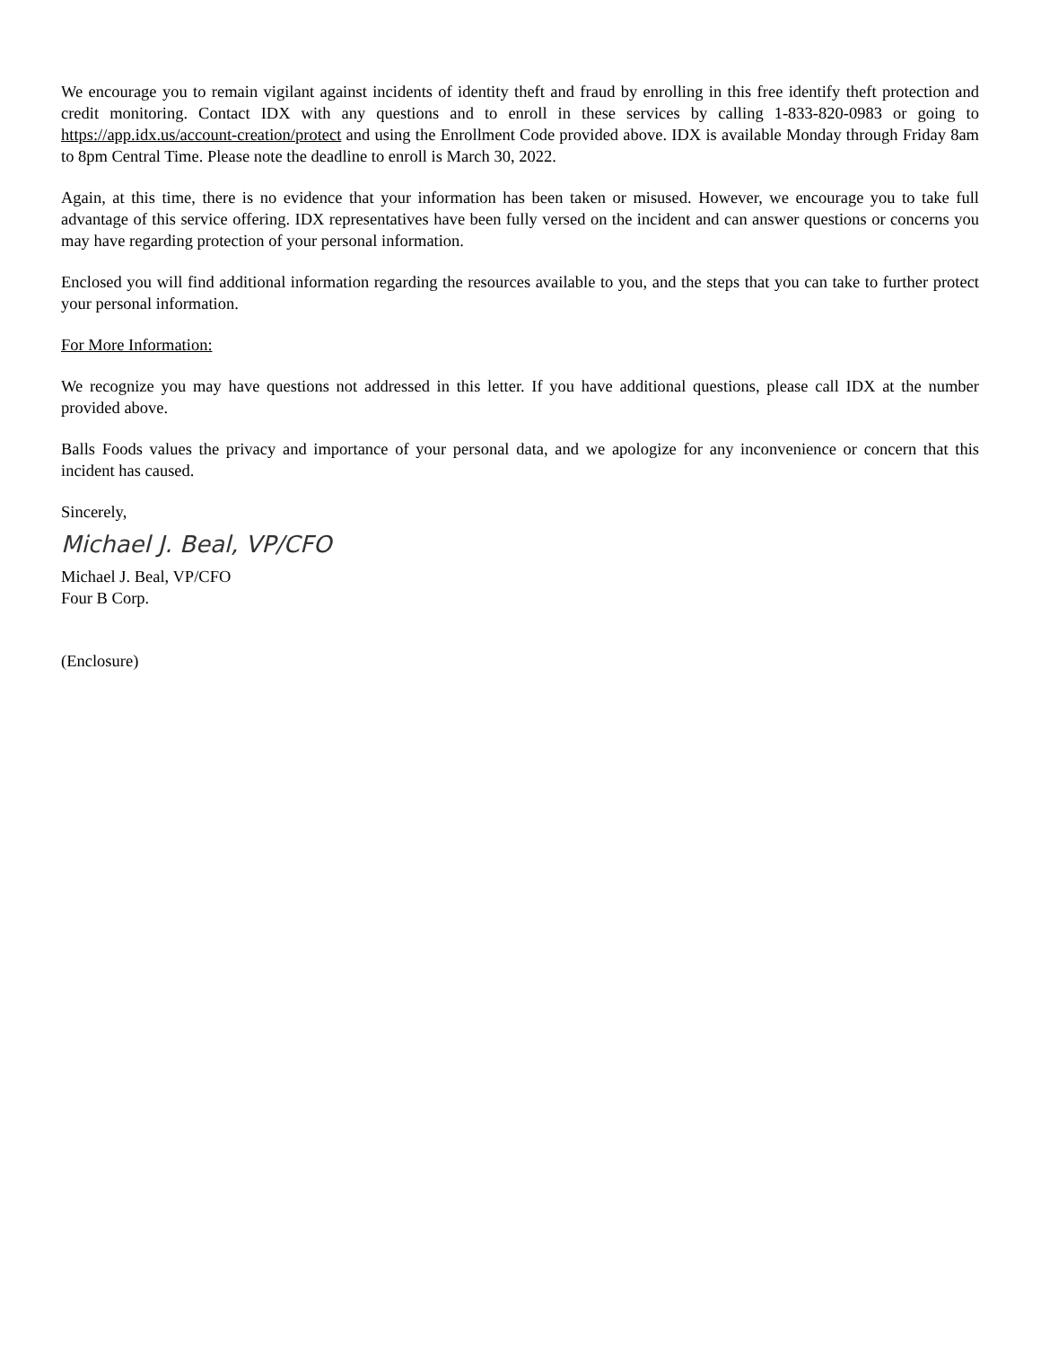We encourage you to remain vigilant against incidents of identity theft and fraud by enrolling in this free identify theft protection and credit monitoring. Contact IDX with any questions and to enroll in these services by calling 1-833-820-0983 or going to https://app.idx.us/account-creation/protect and using the Enrollment Code provided above. IDX is available Monday through Friday 8am to 8pm Central Time. Please note the deadline to enroll is March 30, 2022.
Again, at this time, there is no evidence that your information has been taken or misused. However, we encourage you to take full advantage of this service offering. IDX representatives have been fully versed on the incident and can answer questions or concerns you may have regarding protection of your personal information.
Enclosed you will find additional information regarding the resources available to you, and the steps that you can take to further protect your personal information.
For More Information:
We recognize you may have questions not addressed in this letter. If you have additional questions, please call IDX at the number provided above.
Balls Foods values the privacy and importance of your personal data, and we apologize for any inconvenience or concern that this incident has caused.
Sincerely,
Michael J. Beal, VP/CFO
Michael J. Beal, VP/CFO
Four B Corp.
(Enclosure)